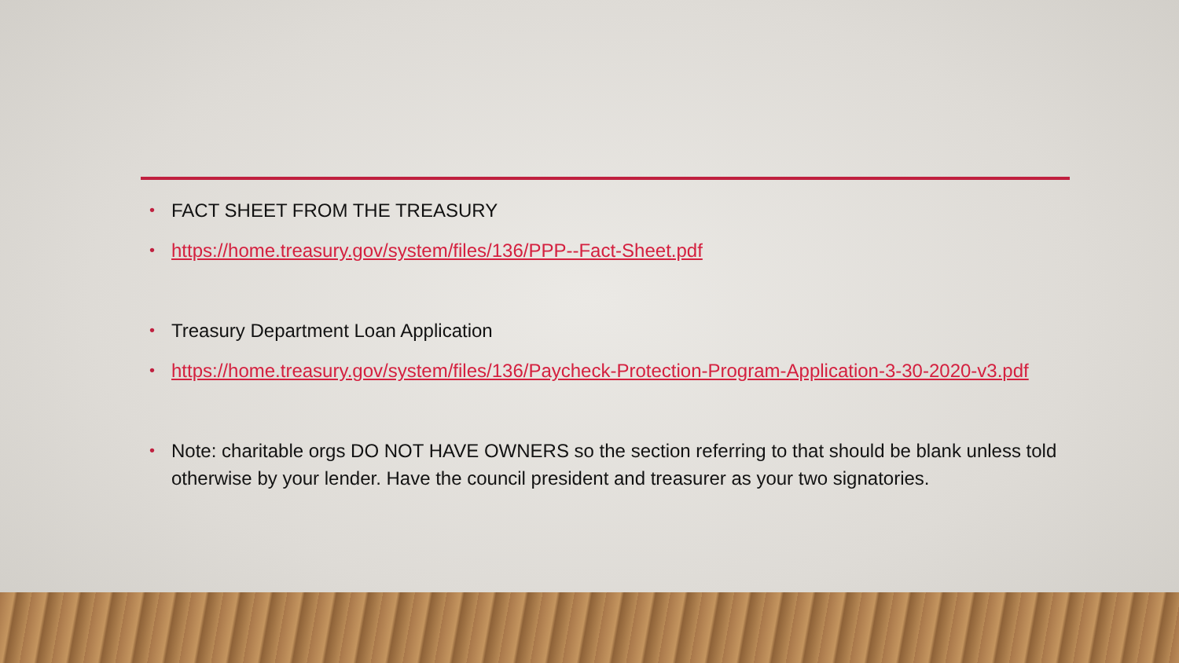• FACT SHEET FROM THE TREASURY
• https://home.treasury.gov/system/files/136/PPP--Fact-Sheet.pdf
• Treasury Department Loan Application
• https://home.treasury.gov/system/files/136/Paycheck-Protection-Program-Application-3-30-2020-v3.pdf
• Note: charitable orgs DO NOT HAVE OWNERS so the section referring to that should be blank unless told otherwise by your lender. Have the council president and treasurer as your two signatories.